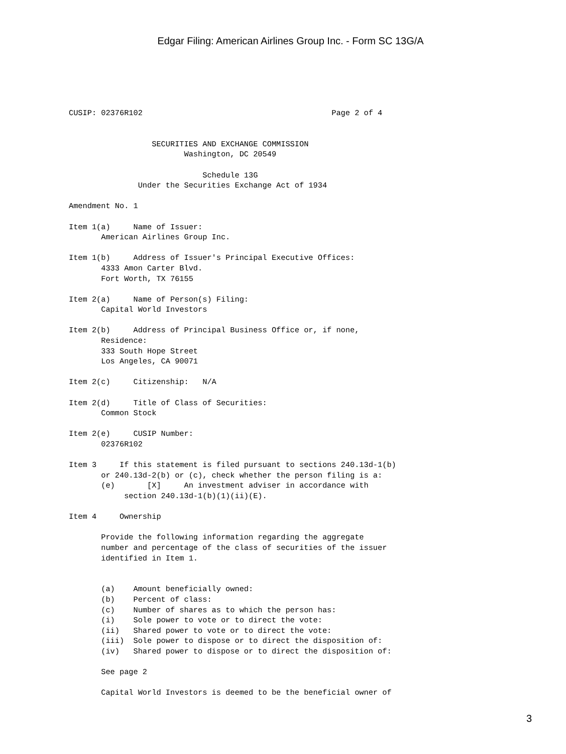Edgar Filing: American Airlines Group Inc. - Form SC 13G/A
CUSIP: 02376R102                                         Page 2 of 4


                  SECURITIES AND EXCHANGE COMMISSION
                         Washington, DC 20549

                             Schedule 13G
               Under the Securities Exchange Act of 1934

Amendment No. 1

Item 1(a)     Name of Issuer:
       American Airlines Group Inc.

Item 1(b)     Address of Issuer's Principal Executive Offices:
       4333 Amon Carter Blvd.
       Fort Worth, TX 76155

Item 2(a)     Name of Person(s) Filing:
       Capital World Investors

Item 2(b)     Address of Principal Business Office or, if none,
       Residence:
       333 South Hope Street
       Los Angeles, CA 90071

Item 2(c)     Citizenship:   N/A

Item 2(d)     Title of Class of Securities:
       Common Stock

Item 2(e)     CUSIP Number:
       02376R102

Item 3     If this statement is filed pursuant to sections 240.13d-1(b)
       or 240.13d-2(b) or (c), check whether the person filing is a:
       (e)       [X]     An investment adviser in accordance with
            section 240.13d-1(b)(1)(ii)(E).

Item 4     Ownership

       Provide the following information regarding the aggregate
       number and percentage of the class of securities of the issuer
       identified in Item 1.


       (a)    Amount beneficially owned:
       (b)    Percent of class:
       (c)    Number of shares as to which the person has:
       (i)    Sole power to vote or to direct the vote:
       (ii)   Shared power to vote or to direct the vote:
       (iii)  Sole power to dispose or to direct the disposition of:
       (iv)   Shared power to dispose or to direct the disposition of:

       See page 2

       Capital World Investors is deemed to be the beneficial owner of
3